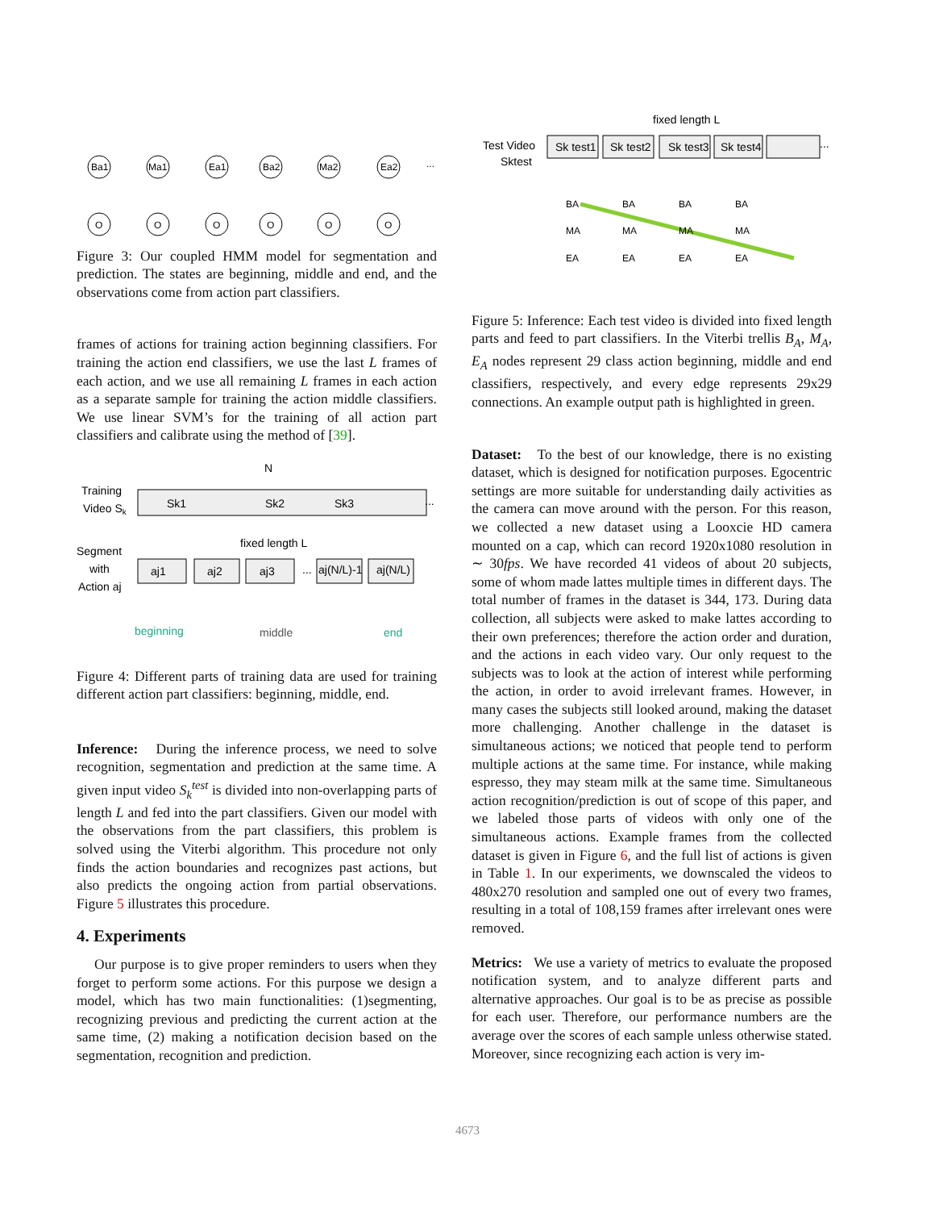Ba1
Ma1
Ea1
Ba2
Ma2
Ea2
...
O
O
O
O
O
O
Figure 3: Our coupled HMM model for segmentation and prediction. The states are beginning, middle and end, and the observations come from action part classifiers.
frames of actions for training action beginning classifiers. For training the action end classifiers, we use the last L frames of each action, and we use all remaining L frames in each action as a separate sample for training the action middle classifiers. We use linear SVM’s for the training of all action part classifiers and calibrate using the method of [39].
N
Training
Video Sk
Sk1
Sk2
Sk3
...
fixed length L
Segment
with
Action aj
aj1
aj2
aj3
...
aj(N/L)-1
aj(N/L)
beginning
middle
end
Figure 4: Different parts of training data are used for training different action part classifiers: beginning, middle, end.
Inference: During the inference process, we need to solve recognition, segmentation and prediction at the same time. A given input video S<sub>k</sub><sup>test</sup> is divided into non-overlapping parts of length L and fed into the part classifiers. Given our model with the observations from the part classifiers, this problem is solved using the Viterbi algorithm. This procedure not only finds the action boundaries and recognizes past actions, but also predicts the ongoing action from partial observations. Figure 5 illustrates this procedure.
4. Experiments
Our purpose is to give proper reminders to users when they forget to perform some actions. For this purpose we design a model, which has two main functionalities: (1)segmenting, recognizing previous and predicting the current action at the same time, (2) making a notification decision based on the segmentation, recognition and prediction.
fixed length L
Test Video
Sktest
Sk test1
Sk test2
Sk test3
Sk test4
...
BA
BA
BA
BA
MA
MA
MA
MA
EA
EA
EA
EA
Figure 5: Inference: Each test video is divided into fixed length parts and feed to part classifiers. In the Viterbi trellis B<sub>A</sub>, M<sub>A</sub>, E<sub>A</sub> nodes represent 29 class action beginning, middle and end classifiers, respectively, and every edge represents 29x29 connections. An example output path is highlighted in green.
Dataset: To the best of our knowledge, there is no existing dataset, which is designed for notification purposes. Egocentric settings are more suitable for understanding daily activities as the camera can move around with the person. For this reason, we collected a new dataset using a Looxcie HD camera mounted on a cap, which can record 1920x1080 resolution in ∼ 30fps. We have recorded 41 videos of about 20 subjects, some of whom made lattes multiple times in different days. The total number of frames in the dataset is 344, 173. During data collection, all subjects were asked to make lattes according to their own preferences; therefore the action order and duration, and the actions in each video vary. Our only request to the subjects was to look at the action of interest while performing the action, in order to avoid irrelevant frames. However, in many cases the subjects still looked around, making the dataset more challenging. Another challenge in the dataset is simultaneous actions; we noticed that people tend to perform multiple actions at the same time. For instance, while making espresso, they may steam milk at the same time. Simultaneous action recognition/prediction is out of scope of this paper, and we labeled those parts of videos with only one of the simultaneous actions. Example frames from the collected dataset is given in Figure 6, and the full list of actions is given in Table 1. In our experiments, we downscaled the videos to 480x270 resolution and sampled one out of every two frames, resulting in a total of 108,159 frames after irrelevant ones were removed.
Metrics: We use a variety of metrics to evaluate the proposed notification system, and to analyze different parts and alternative approaches. Our goal is to be as precise as possible for each user. Therefore, our performance numbers are the average over the scores of each sample unless otherwise stated. Moreover, since recognizing each action is very im-
4673